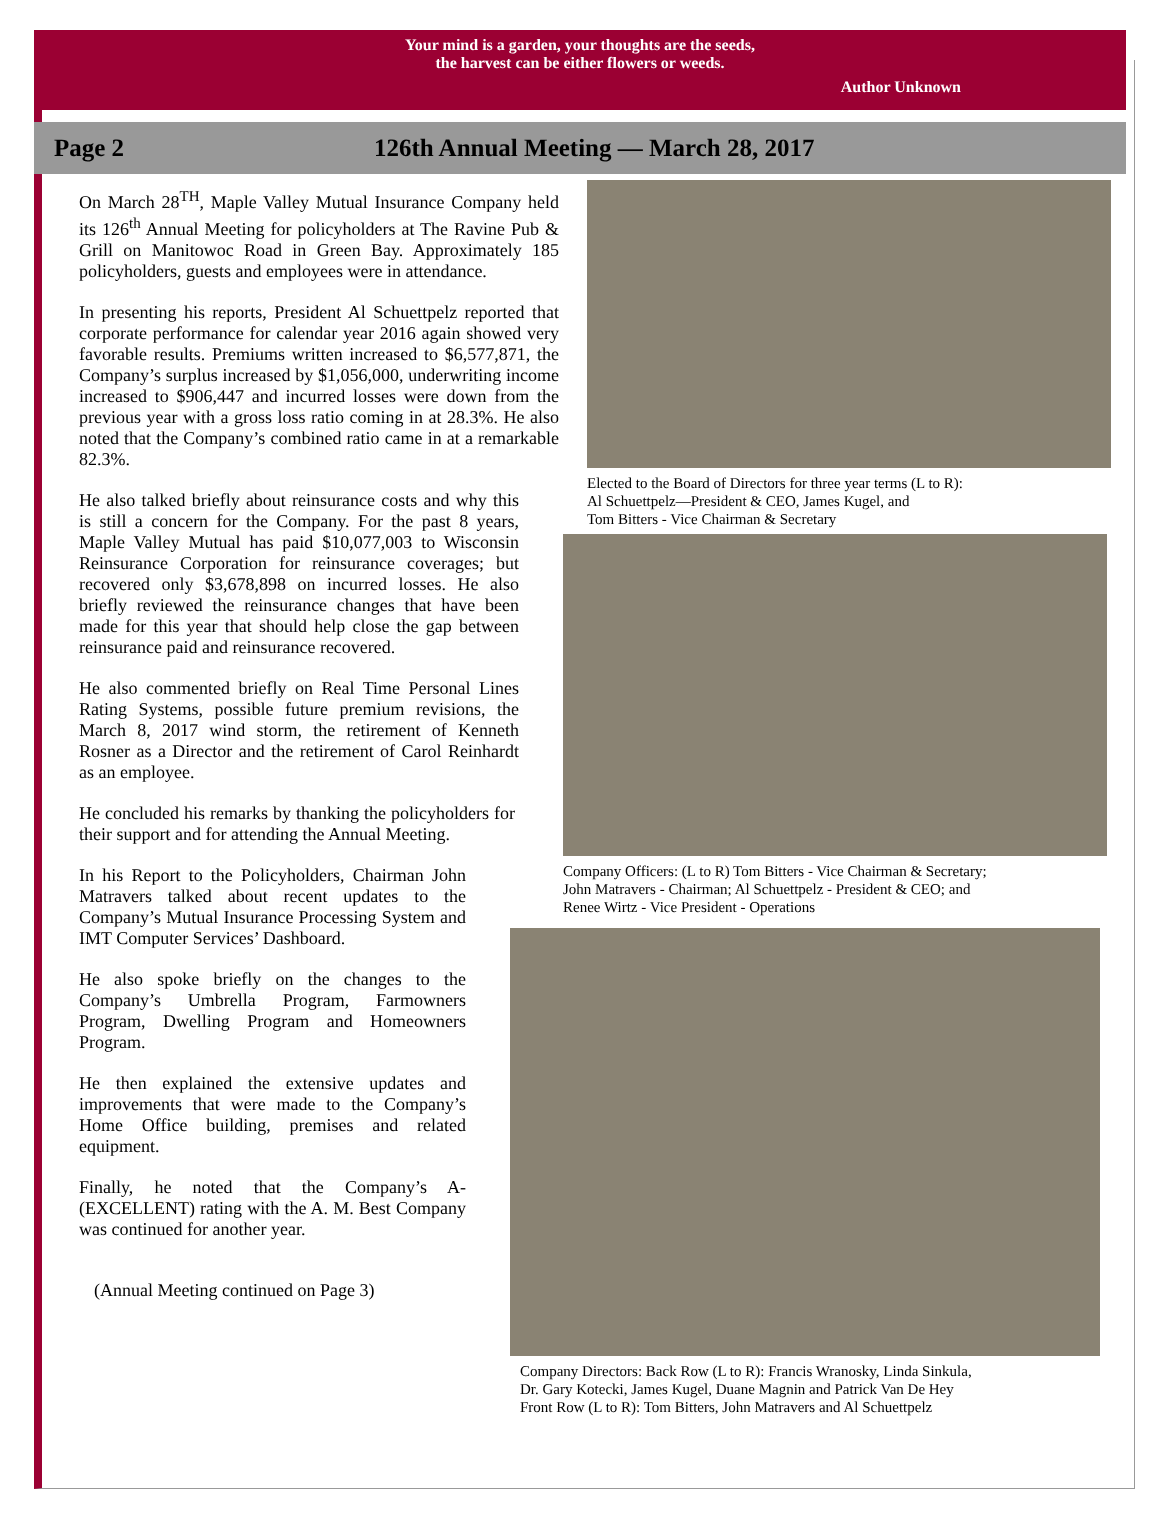Your mind is a garden, your thoughts are the seeds,
the harvest can be either flowers or weeds.
Author Unknown
Page 2
126th Annual Meeting — March 28, 2017
On March 28<sup>TH</sup>, Maple Valley Mutual Insurance Company held its 126<sup>th</sup> Annual Meeting for policyholders at The Ravine Pub & Grill on Manitowoc Road in Green Bay. Approximately 185 policyholders, guests and employees were in attendance.
In presenting his reports, President Al Schuettpelz reported that corporate performance for calendar year 2016 again showed very favorable results. Premiums written increased to $6,577,871, the Company’s surplus increased by $1,056,000, underwriting income increased to $906,447 and incurred losses were down from the previous year with a gross loss ratio coming in at 28.3%. He also noted that the Company’s combined ratio came in at a remarkable 82.3%.
He also talked briefly about reinsurance costs and why this is still a concern for the Company. For the past 8 years, Maple Valley Mutual has paid $10,077,003 to Wisconsin Reinsurance Corporation for reinsurance coverages; but recovered only $3,678,898 on incurred losses. He also briefly reviewed the reinsurance changes that have been made for this year that should help close the gap between reinsurance paid and reinsurance recovered.
He also commented briefly on Real Time Personal Lines Rating Systems, possible future premium revisions, the March 8, 2017 wind storm, the retirement of Kenneth Rosner as a Director and the retirement of Carol Reinhardt as an employee.
He concluded his remarks by thanking the policyholders for their support and for attending the Annual Meeting.
In his Report to the Policyholders, Chairman John Matravers talked about recent updates to the Company’s Mutual Insurance Processing System and IMT Computer Services’ Dashboard.
He also spoke briefly on the changes to the Company’s Umbrella Program, Farmowners Program, Dwelling Program and Homeowners Program.
He then explained the extensive updates and improvements that were made to the Company’s Home Office building, premises and related equipment.
Finally, he noted that the Company’s A-(EXCELLENT) rating with the A. M. Best Company was continued for another year.
(Annual Meeting continued on Page 3)
Elected to the Board of Directors for three year terms (L to R):
Al Schuettpelz—President & CEO, James Kugel, and
Tom Bitters - Vice Chairman & Secretary
Company Officers: (L to R) Tom Bitters - Vice Chairman & Secretary;
John Matravers - Chairman; Al Schuettpelz - President & CEO; and
Renee Wirtz - Vice President - Operations
Company Directors: Back Row (L to R): Francis Wranosky, Linda Sinkula,
Dr. Gary Kotecki, James Kugel, Duane Magnin and Patrick Van De Hey
Front Row (L to R): Tom Bitters, John Matravers and Al Schuettpelz